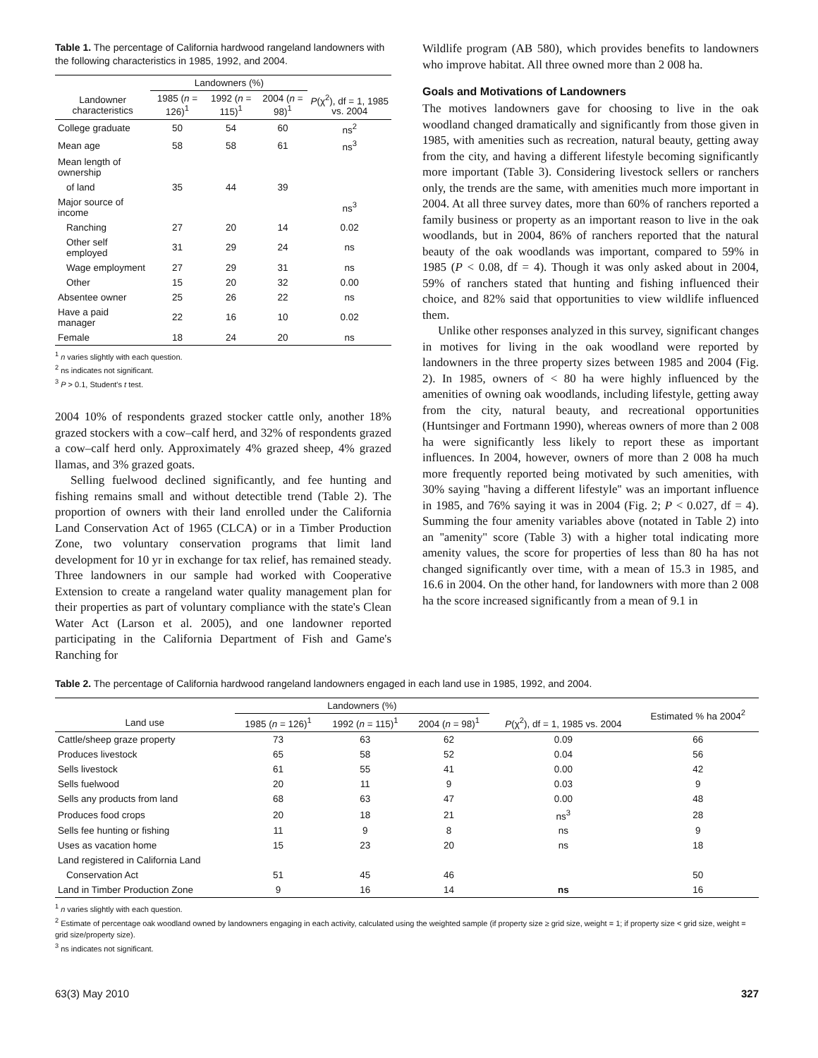Table 1. The percentage of California hardwood rangeland landowners with the following characteristics in 1985, 1992, and 2004.
| | Landowners (%) | | | |
| --- | --- | --- | --- | --- |
| Landowner characteristics | 1985 ( n = 126)<sup>1</sup> | 1992 ( n = 115)<sup>1</sup> | 2004 ( n = 98)<sup>1</sup> | P (χ<sup>2</sup>), df = 1, 1985 vs. 2004 |
| College graduate | 50 | 54 | 60 | ns<sup>2</sup> |
| Mean age | 58 | 58 | 61 | ns<sup>3</sup> |
| Mean length of ownership | | | | |
| of land | 35 | 44 | 39 | |
| Major source of income | | | | ns<sup>3</sup> |
| Ranching | 27 | 20 | 14 | 0.02 |
| Other self employed | 31 | 29 | 24 | ns |
| Wage employment | 27 | 29 | 31 | ns |
| Other | 15 | 20 | 32 | 0.00 |
| Absentee owner | 25 | 26 | 22 | ns |
| Have a paid manager | 22 | 16 | 10 | 0.02 |
| Female | 18 | 24 | 20 | ns |
<sup>1</sup> n varies slightly with each question.
<sup>2</sup> ns indicates not significant.
<sup>3</sup> P > 0.1, Student's t test.
2004 10% of respondents grazed stocker cattle only, another 18% grazed stockers with a cow–calf herd, and 32% of respondents grazed a cow–calf herd only. Approximately 4% grazed sheep, 4% grazed llamas, and 3% grazed goats.
Selling fuelwood declined significantly, and fee hunting and fishing remains small and without detectible trend (Table 2). The proportion of owners with their land enrolled under the California Land Conservation Act of 1965 (CLCA) or in a Timber Production Zone, two voluntary conservation programs that limit land development for 10 yr in exchange for tax relief, has remained steady. Three landowners in our sample had worked with Cooperative Extension to create a rangeland water quality management plan for their properties as part of voluntary compliance with the state's Clean Water Act (Larson et al. 2005), and one landowner reported participating in the California Department of Fish and Game's Ranching for
Wildlife program (AB 580), which provides benefits to landowners who improve habitat. All three owned more than 2 008 ha.
Goals and Motivations of Landowners
The motives landowners gave for choosing to live in the oak woodland changed dramatically and significantly from those given in 1985, with amenities such as recreation, natural beauty, getting away from the city, and having a different lifestyle becoming significantly more important (Table 3). Considering livestock sellers or ranchers only, the trends are the same, with amenities much more important in 2004. At all three survey dates, more than 60% of ranchers reported a family business or property as an important reason to live in the oak woodlands, but in 2004, 86% of ranchers reported that the natural beauty of the oak woodlands was important, compared to 59% in 1985 (P < 0.08, df = 4). Though it was only asked about in 2004, 59% of ranchers stated that hunting and fishing influenced their choice, and 82% said that opportunities to view wildlife influenced them.
Unlike other responses analyzed in this survey, significant changes in motives for living in the oak woodland were reported by landowners in the three property sizes between 1985 and 2004 (Fig. 2). In 1985, owners of < 80 ha were highly influenced by the amenities of owning oak woodlands, including lifestyle, getting away from the city, natural beauty, and recreational opportunities (Huntsinger and Fortmann 1990), whereas owners of more than 2 008 ha were significantly less likely to report these as important influences. In 2004, however, owners of more than 2 008 ha much more frequently reported being motivated by such amenities, with 30% saying ''having a different lifestyle'' was an important influence in 1985, and 76% saying it was in 2004 (Fig. 2; P < 0.027, df = 4). Summing the four amenity variables above (notated in Table 2) into an ''amenity'' score (Table 3) with a higher total indicating more amenity values, the score for properties of less than 80 ha has not changed significantly over time, with a mean of 15.3 in 1985, and 16.6 in 2004. On the other hand, for landowners with more than 2 008 ha the score increased significantly from a mean of 9.1 in
Table 2. The percentage of California hardwood rangeland landowners engaged in each land use in 1985, 1992, and 2004.
| | Landowners (%) | | | | Estimated % ha 2004<sup>2</sup> |
| --- | --- | --- | --- | --- | --- |
| Land use | 1985 ( n = 126)<sup>1</sup> | 1992 ( n = 115)<sup>1</sup> | 2004 ( n = 98)<sup>1</sup> | P (χ<sup>2</sup>), df = 1, 1985 vs. 2004 | |
| Cattle/sheep graze property | 73 | 63 | 62 | 0.09 | 66 |
| Produces livestock | 65 | 58 | 52 | 0.04 | 56 |
| Sells livestock | 61 | 55 | 41 | 0.00 | 42 |
| Sells fuelwood | 20 | 11 | 9 | 0.03 | 9 |
| Sells any products from land | 68 | 63 | 47 | 0.00 | 48 |
| Produces food crops | 20 | 18 | 21 | ns<sup>3</sup> | 28 |
| Sells fee hunting or fishing | 11 | 9 | 8 | ns | 9 |
| Uses as vacation home | 15 | 23 | 20 | ns | 18 |
| Land registered in California Land | | | | | |
| Conservation Act | 51 | 45 | 46 | | 50 |
| Land in Timber Production Zone | 9 | 16 | 14 | ns | 16 |
<sup>1</sup> n varies slightly with each question.
<sup>2</sup> Estimate of percentage oak woodland owned by landowners engaging in each activity, calculated using the weighted sample (if property size ≥ grid size, weight = 1; if property size < grid size, weight = grid size/property size).
<sup>3</sup> ns indicates not significant.
63(3) May 2010 327